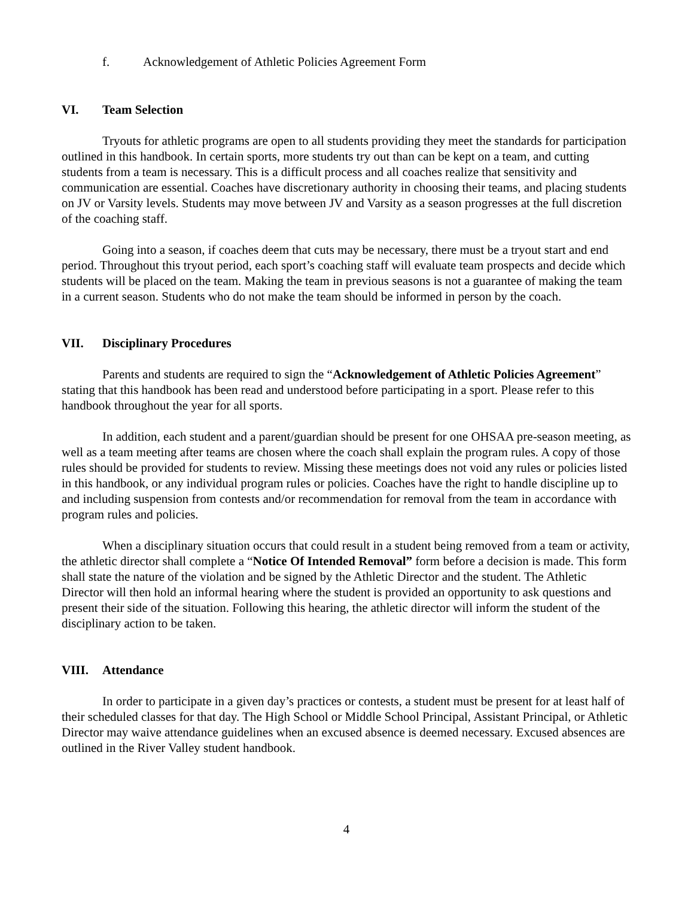f. Acknowledgement of Athletic Policies Agreement Form
VI. Team Selection
Tryouts for athletic programs are open to all students providing they meet the standards for participation outlined in this handbook. In certain sports, more students try out than can be kept on a team, and cutting students from a team is necessary. This is a difficult process and all coaches realize that sensitivity and communication are essential. Coaches have discretionary authority in choosing their teams, and placing students on JV or Varsity levels. Students may move between JV and Varsity as a season progresses at the full discretion of the coaching staff.
Going into a season, if coaches deem that cuts may be necessary, there must be a tryout start and end period. Throughout this tryout period, each sport’s coaching staff will evaluate team prospects and decide which students will be placed on the team. Making the team in previous seasons is not a guarantee of making the team in a current season. Students who do not make the team should be informed in person by the coach.
VII. Disciplinary Procedures
Parents and students are required to sign the “Acknowledgement of Athletic Policies Agreement” stating that this handbook has been read and understood before participating in a sport. Please refer to this handbook throughout the year for all sports.
In addition, each student and a parent/guardian should be present for one OHSAA pre-season meeting, as well as a team meeting after teams are chosen where the coach shall explain the program rules. A copy of those rules should be provided for students to review. Missing these meetings does not void any rules or policies listed in this handbook, or any individual program rules or policies. Coaches have the right to handle discipline up to and including suspension from contests and/or recommendation for removal from the team in accordance with program rules and policies.
When a disciplinary situation occurs that could result in a student being removed from a team or activity, the athletic director shall complete a “Notice Of Intended Removal” form before a decision is made. This form shall state the nature of the violation and be signed by the Athletic Director and the student. The Athletic Director will then hold an informal hearing where the student is provided an opportunity to ask questions and present their side of the situation. Following this hearing, the athletic director will inform the student of the disciplinary action to be taken.
VIII. Attendance
In order to participate in a given day’s practices or contests, a student must be present for at least half of their scheduled classes for that day. The High School or Middle School Principal, Assistant Principal, or Athletic Director may waive attendance guidelines when an excused absence is deemed necessary. Excused absences are outlined in the River Valley student handbook.
4